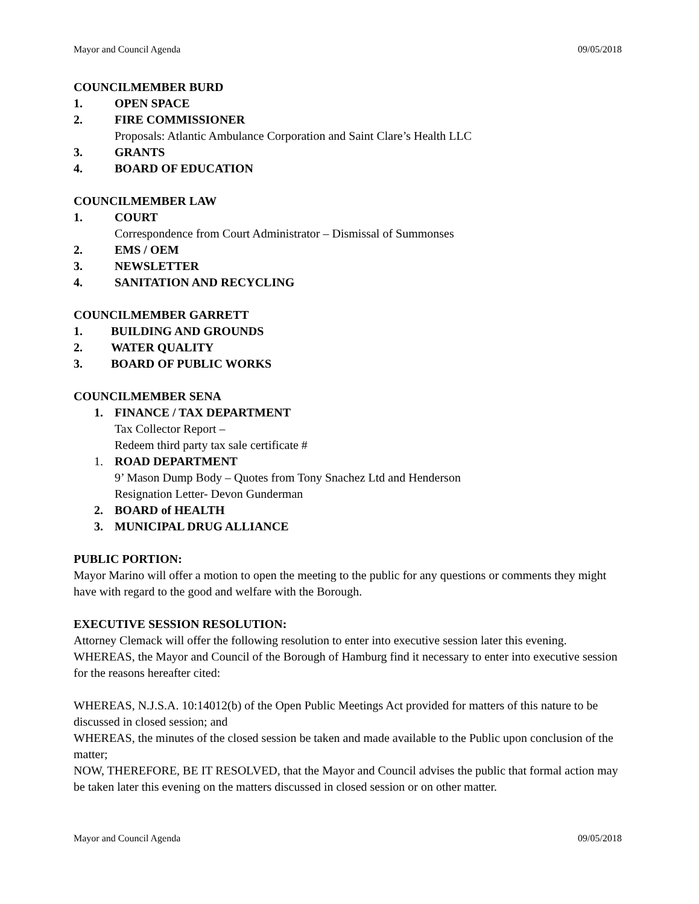Mayor and Council Agenda 09/05/2018
COUNCILMEMBER BURD
1. OPEN SPACE
2. FIRE COMMISSIONER
Proposals: Atlantic Ambulance Corporation and Saint Clare’s Health LLC
3. GRANTS
4. BOARD OF EDUCATION
COUNCILMEMBER LAW
1. COURT
Correspondence from Court Administrator – Dismissal of Summonses
2. EMS / OEM
3. NEWSLETTER
4. SANITATION AND RECYCLING
COUNCILMEMBER GARRETT
1. BUILDING AND GROUNDS
2. WATER QUALITY
3. BOARD OF PUBLIC WORKS
COUNCILMEMBER SENA
1. FINANCE / TAX DEPARTMENT
Tax Collector Report –
Redeem third party tax sale certificate #
1. ROAD DEPARTMENT
9’ Mason Dump Body – Quotes from Tony Snachez Ltd and Henderson
Resignation Letter- Devon Gunderman
2. BOARD of HEALTH
3. MUNICIPAL DRUG ALLIANCE
PUBLIC PORTION:
Mayor Marino will offer a motion to open the meeting to the public for any questions or comments they might have with regard to the good and welfare with the Borough.
EXECUTIVE SESSION RESOLUTION:
Attorney Clemack will offer the following resolution to enter into executive session later this evening.
WHEREAS, the Mayor and Council of the Borough of Hamburg find it necessary to enter into executive session for the reasons hereafter cited:
WHEREAS, N.J.S.A. 10:14012(b) of the Open Public Meetings Act provided for matters of this nature to be discussed in closed session; and
WHEREAS, the minutes of the closed session be taken and made available to the Public upon conclusion of the matter;
NOW, THEREFORE, BE IT RESOLVED, that the Mayor and Council advises the public that formal action may be taken later this evening on the matters discussed in closed session or on other matter.
Mayor and Council Agenda 09/05/2018